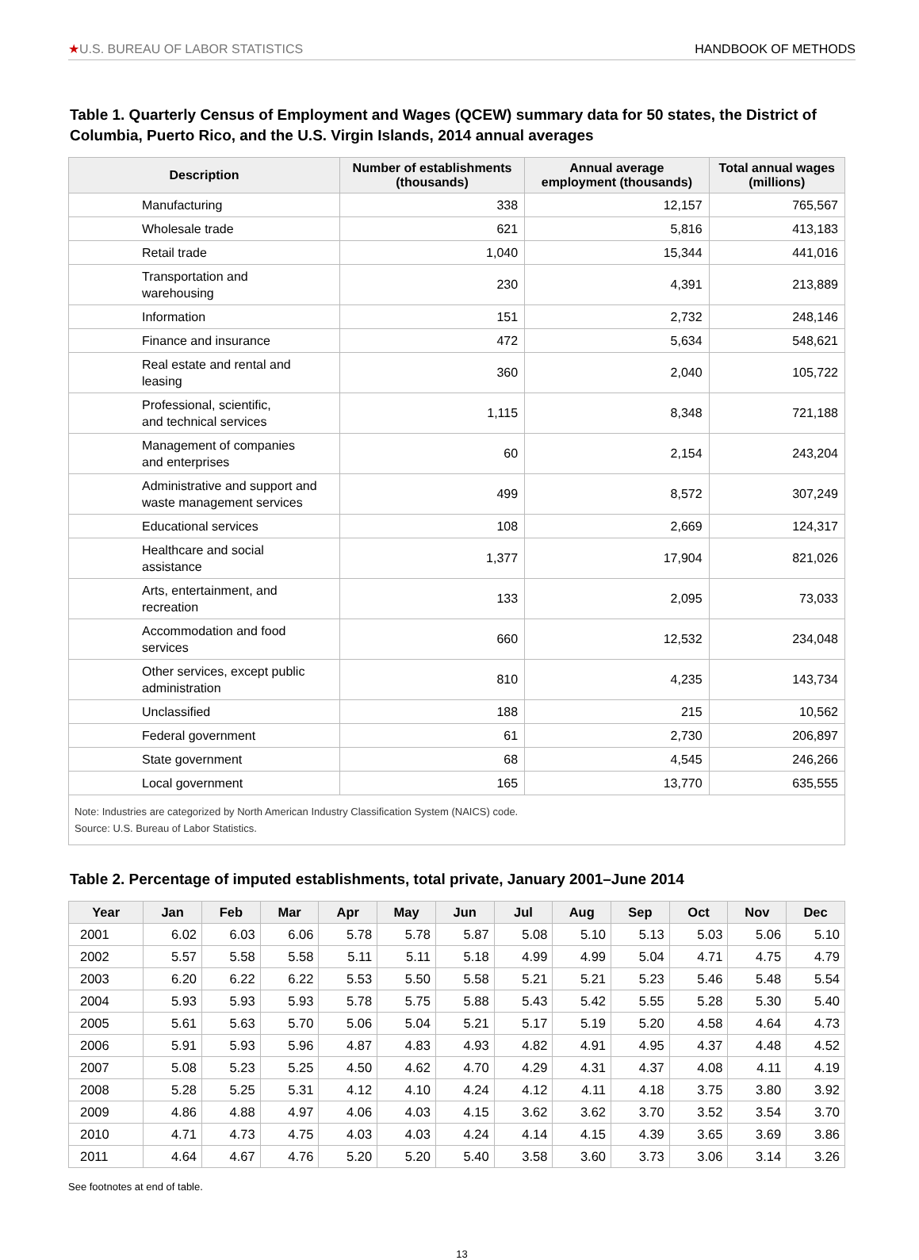★U.S. BUREAU OF LABOR STATISTICS
HANDBOOK OF METHODS
Table 1. Quarterly Census of Employment and Wages (QCEW) summary data for 50 states, the District of Columbia, Puerto Rico, and the U.S. Virgin Islands, 2014 annual averages
| Description | Number of establishments (thousands) | Annual average employment (thousands) | Total annual wages (millions) |
| --- | --- | --- | --- |
| Manufacturing | 338 | 12,157 | 765,567 |
| Wholesale trade | 621 | 5,816 | 413,183 |
| Retail trade | 1,040 | 15,344 | 441,016 |
| Transportation and warehousing | 230 | 4,391 | 213,889 |
| Information | 151 | 2,732 | 248,146 |
| Finance and insurance | 472 | 5,634 | 548,621 |
| Real estate and rental and leasing | 360 | 2,040 | 105,722 |
| Professional, scientific, and technical services | 1,115 | 8,348 | 721,188 |
| Management of companies and enterprises | 60 | 2,154 | 243,204 |
| Administrative and support and waste management services | 499 | 8,572 | 307,249 |
| Educational services | 108 | 2,669 | 124,317 |
| Healthcare and social assistance | 1,377 | 17,904 | 821,026 |
| Arts, entertainment, and recreation | 133 | 2,095 | 73,033 |
| Accommodation and food services | 660 | 12,532 | 234,048 |
| Other services, except public administration | 810 | 4,235 | 143,734 |
| Unclassified | 188 | 215 | 10,562 |
| Federal government | 61 | 2,730 | 206,897 |
| State government | 68 | 4,545 | 246,266 |
| Local government | 165 | 13,770 | 635,555 |
Note: Industries are categorized by North American Industry Classification System (NAICS) code.
Source: U.S. Bureau of Labor Statistics.
Table 2. Percentage of imputed establishments, total private, January 2001–June 2014
| Year | Jan | Feb | Mar | Apr | May | Jun | Jul | Aug | Sep | Oct | Nov | Dec |
| --- | --- | --- | --- | --- | --- | --- | --- | --- | --- | --- | --- | --- |
| 2001 | 6.02 | 6.03 | 6.06 | 5.78 | 5.78 | 5.87 | 5.08 | 5.10 | 5.13 | 5.03 | 5.06 | 5.10 |
| 2002 | 5.57 | 5.58 | 5.58 | 5.11 | 5.11 | 5.18 | 4.99 | 4.99 | 5.04 | 4.71 | 4.75 | 4.79 |
| 2003 | 6.20 | 6.22 | 6.22 | 5.53 | 5.50 | 5.58 | 5.21 | 5.21 | 5.23 | 5.46 | 5.48 | 5.54 |
| 2004 | 5.93 | 5.93 | 5.93 | 5.78 | 5.75 | 5.88 | 5.43 | 5.42 | 5.55 | 5.28 | 5.30 | 5.40 |
| 2005 | 5.61 | 5.63 | 5.70 | 5.06 | 5.04 | 5.21 | 5.17 | 5.19 | 5.20 | 4.58 | 4.64 | 4.73 |
| 2006 | 5.91 | 5.93 | 5.96 | 4.87 | 4.83 | 4.93 | 4.82 | 4.91 | 4.95 | 4.37 | 4.48 | 4.52 |
| 2007 | 5.08 | 5.23 | 5.25 | 4.50 | 4.62 | 4.70 | 4.29 | 4.31 | 4.37 | 4.08 | 4.11 | 4.19 |
| 2008 | 5.28 | 5.25 | 5.31 | 4.12 | 4.10 | 4.24 | 4.12 | 4.11 | 4.18 | 3.75 | 3.80 | 3.92 |
| 2009 | 4.86 | 4.88 | 4.97 | 4.06 | 4.03 | 4.15 | 3.62 | 3.62 | 3.70 | 3.52 | 3.54 | 3.70 |
| 2010 | 4.71 | 4.73 | 4.75 | 4.03 | 4.03 | 4.24 | 4.14 | 4.15 | 4.39 | 3.65 | 3.69 | 3.86 |
| 2011 | 4.64 | 4.67 | 4.76 | 5.20 | 5.20 | 5.40 | 3.58 | 3.60 | 3.73 | 3.06 | 3.14 | 3.26 |
See footnotes at end of table.
13